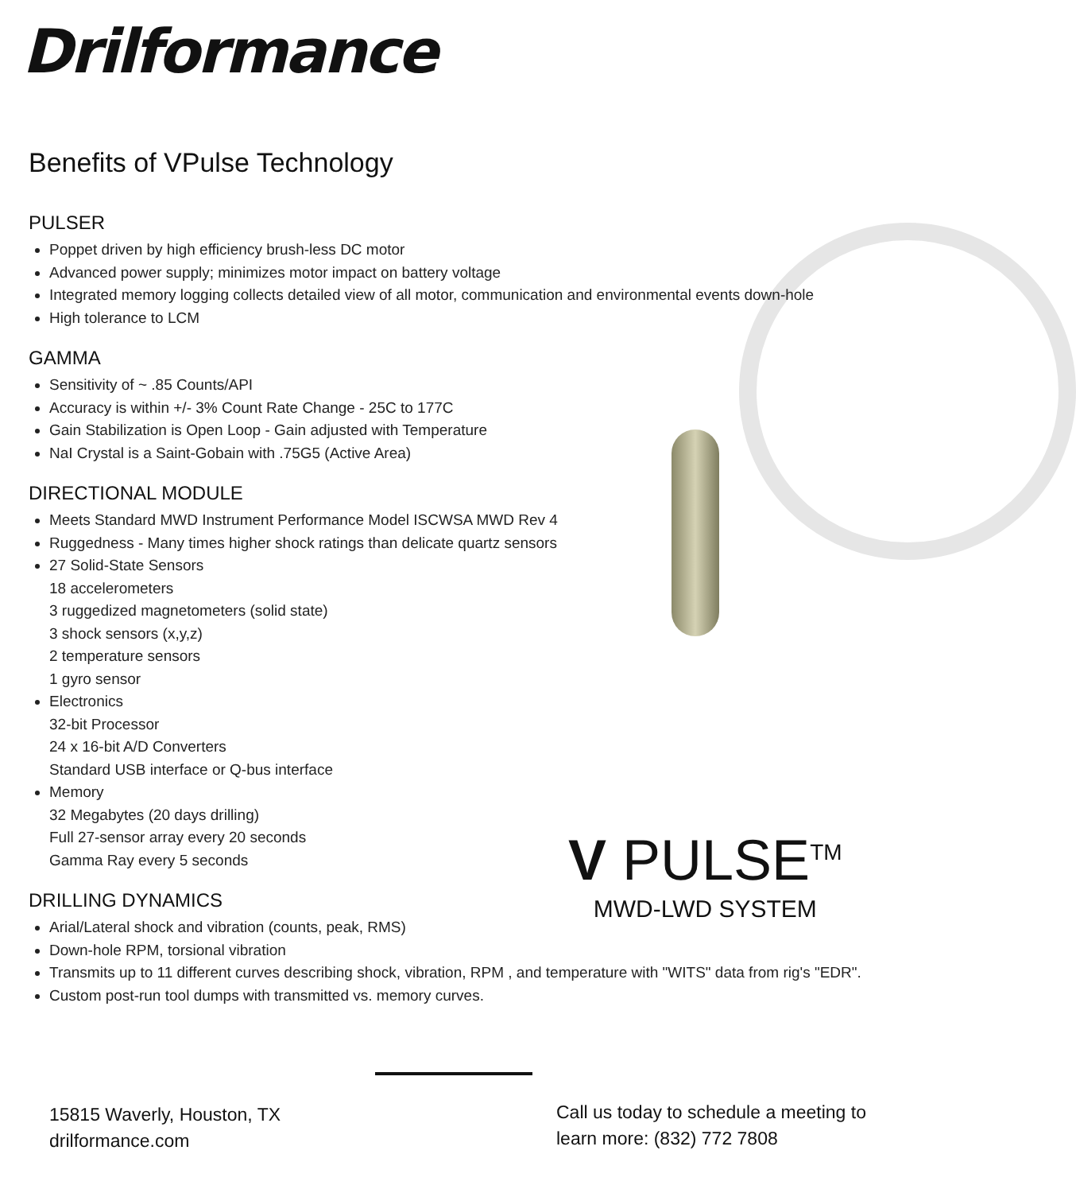Drilformance
Benefits of VPulse Technology
PULSER
Poppet driven by high efficiency brush-less DC motor
Advanced power supply; minimizes motor impact on battery voltage
Integrated memory logging collects detailed view of all motor, communication and environmental events down-hole
High tolerance to LCM
GAMMA
Sensitivity of ~ .85 Counts/API
Accuracy is within +/- 3% Count Rate Change - 25C to 177C
Gain Stabilization is Open Loop - Gain adjusted with Temperature
NaI Crystal is a Saint-Gobain with .75G5 (Active Area)
DIRECTIONAL MODULE
Meets Standard MWD Instrument Performance Model ISCWSA MWD Rev 4
Ruggedness - Many times higher shock ratings than delicate quartz sensors
27 Solid-State Sensors
18 accelerometers
3 ruggedized magnetometers (solid state)
3 shock sensors (x,y,z)
2 temperature sensors
1 gyro sensor
Electronics
32-bit Processor
24 x 16-bit A/D Converters
Standard USB interface or Q-bus interface
Memory
32 Megabytes (20 days drilling)
Full 27-sensor array every 20 seconds
Gamma Ray every 5 seconds
DRILLING DYNAMICS
Arial/Lateral shock and vibration (counts, peak, RMS)
Down-hole RPM, torsional vibration
Transmits up to 11 different curves describing shock, vibration, RPM , and temperature with "WITS" data from rig's "EDR".
Custom post-run tool dumps with transmitted vs. memory curves.
V PULSE<sup>TM</sup>
MWD-LWD SYSTEM
15815 Waverly, Houston, TX
drilformance.com
Call us today to schedule a meeting to
learn more: (832) 772 7808